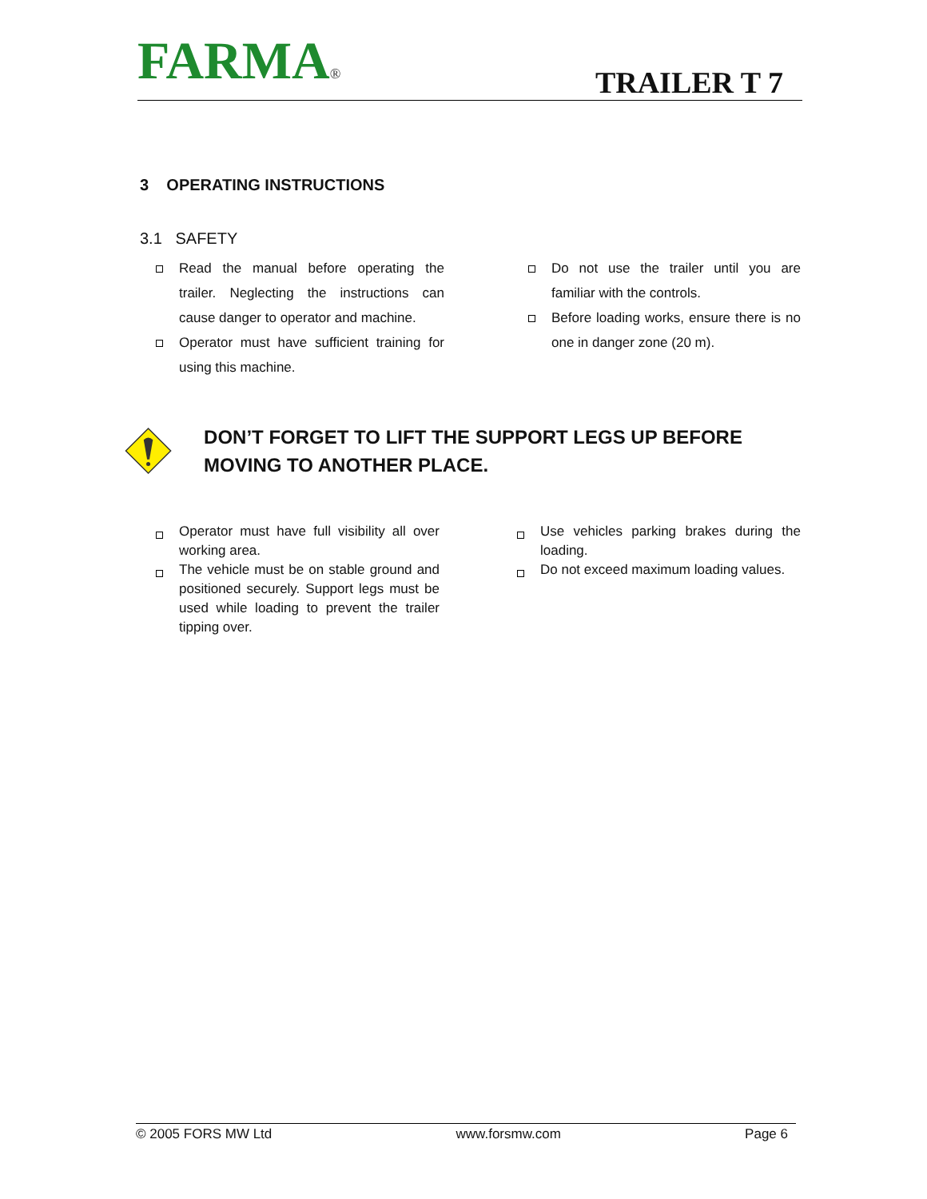FARMA®
TRAILER T 7
3 OPERATING INSTRUCTIONS
3.1 SAFETY
Read the manual before operating the trailer. Neglecting the instructions can cause danger to operator and machine.
Operator must have sufficient training for using this machine.
Do not use the trailer until you are familiar with the controls.
Before loading works, ensure there is no one in danger zone (20 m).
DON’T FORGET TO LIFT THE SUPPORT LEGS UP BEFORE MOVING TO ANOTHER PLACE.
Operator must have full visibility all over working area.
The vehicle must be on stable ground and positioned securely. Support legs must be used while loading to prevent the trailer tipping over.
Use vehicles parking brakes during the loading.
Do not exceed maximum loading values.
© 2005 FORS MW Ltd www.forsmw.com Page 6